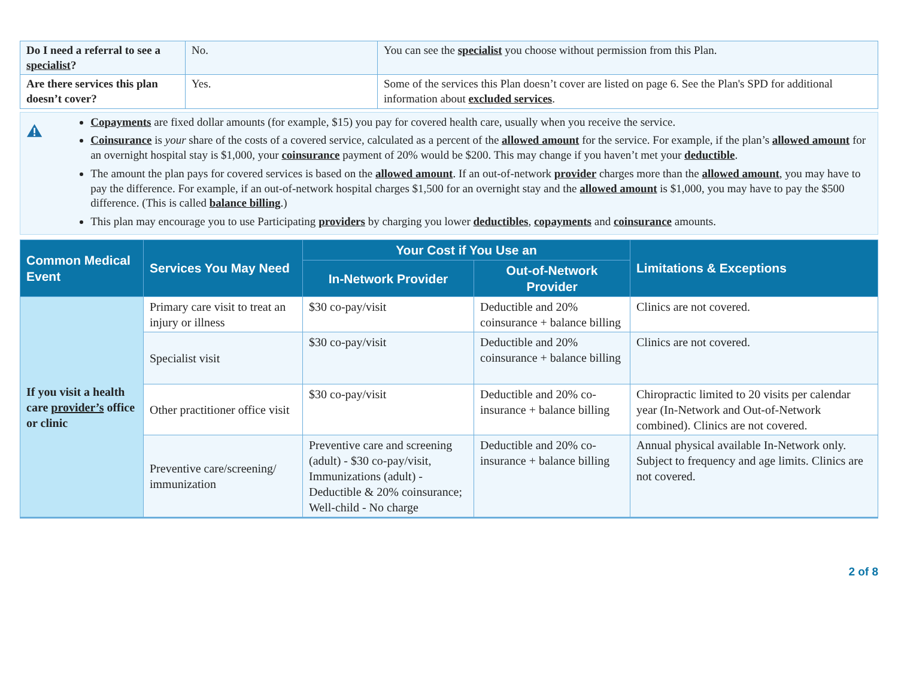| Do I need a referral to see a specialist ? | No. | You can see the specialist you choose without permission from this Plan. |
| Are there services this plan doesn’t cover? | Yes. | Some of the services this Plan doesn’t cover are listed on page 6. See the Plan's SPD for additional information about excluded services . |
Copayments are fixed dollar amounts (for example, $15) you pay for covered health care, usually when you receive the service.
Coinsurance is your share of the costs of a covered service, calculated as a percent of the allowed amount for the service. For example, if the plan’s allowed amount for an overnight hospital stay is $1,000, your coinsurance payment of 20% would be $200. This may change if you haven’t met your deductible.
The amount the plan pays for covered services is based on the allowed amount. If an out-of-network provider charges more than the allowed amount, you may have to pay the difference. For example, if an out-of-network hospital charges $1,500 for an overnight stay and the allowed amount is $1,000, you may have to pay the $500 difference. (This is called balance billing.)
This plan may encourage you to use Participating providers by charging you lower deductibles, copayments and coinsurance amounts.
| Common Medical Event | Services You May Need | Your Cost if You Use an | | Limitations & Exceptions |
| --- | --- | --- | --- | --- |
| | | In-Network Provider | Out-of-Network Provider | |
| If you visit a health care provider’s office or clinic | Primary care visit to treat an injury or illness | $30 co-pay/visit | Deductible and 20% coinsurance + balance billing | Clinics are not covered. |
| | Specialist visit | $30 co-pay/visit | Deductible and 20% coinsurance + balance billing | Clinics are not covered. |
| | Other practitioner office visit | $30 co-pay/visit | Deductible and 20% co-insurance + balance billing | Chiropractic limited to 20 visits per calendar year (In-Network and Out-of-Network combined). Clinics are not covered. |
| | Preventive care/screening/ immunization | Preventive care and screening (adult) - $30 co-pay/visit, Immunizations (adult) - Deductible & 20% coinsurance; Well-child - No charge | Deductible and 20% co-insurance + balance billing | Annual physical available In-Network only. Subject to frequency and age limits. Clinics are not covered. |
2 of 8